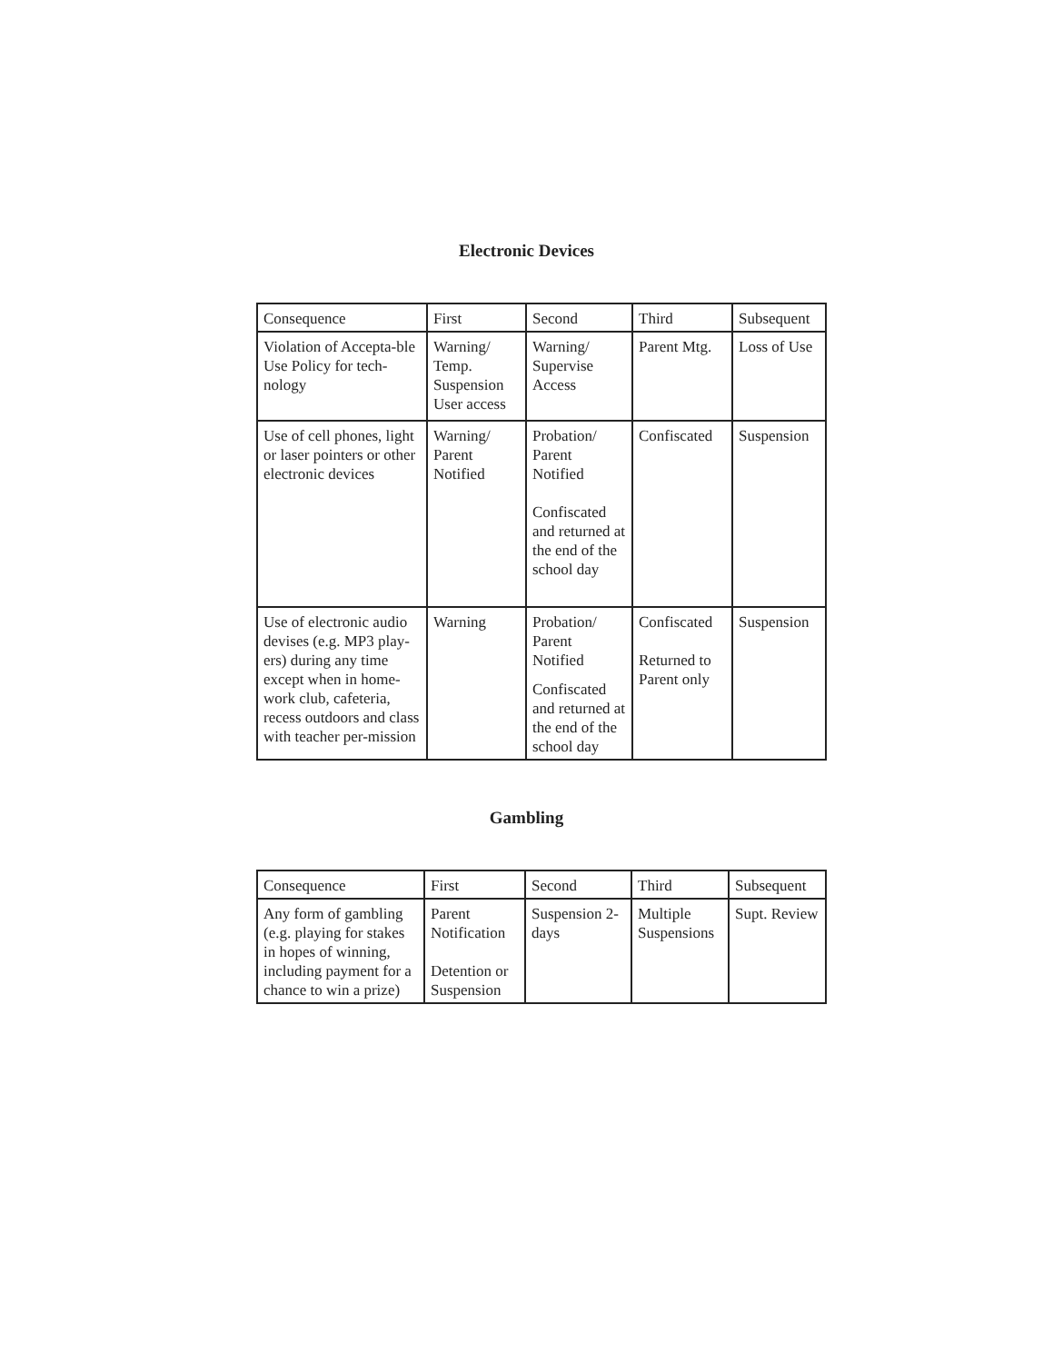Electronic Devices
| Consequence | First | Second | Third | Subsequent |
| Violation of Accepta-ble Use Policy for tech-nology | Warning/ Temp. Suspension User access | Warning/ Supervise Access | Parent Mtg. | Loss of Use |
| Use of cell phones, light or laser pointers or other electronic devices | Warning/ Parent Notified | Probation/ Parent Notified Confiscated and returned at the end of the school day | Confiscated | Suspension |
| Use of electronic audio devises (e.g. MP3 play-ers) during any time except when in home-work club, cafeteria, recess outdoors and class with teacher per-mission | Warning | Probation/ Parent Notified Confiscated and returned at the end of the school day | Confiscated Returned to Parent only | Suspension |
Gambling
| Consequence | First | Second | Third | Subsequent |
| Any form of gambling (e.g. playing for stakes in hopes of winning, including payment for a chance to win a prize) | Parent Notification Detention or Suspension | Suspension 2-days | Multiple Suspensions | Supt. Review |